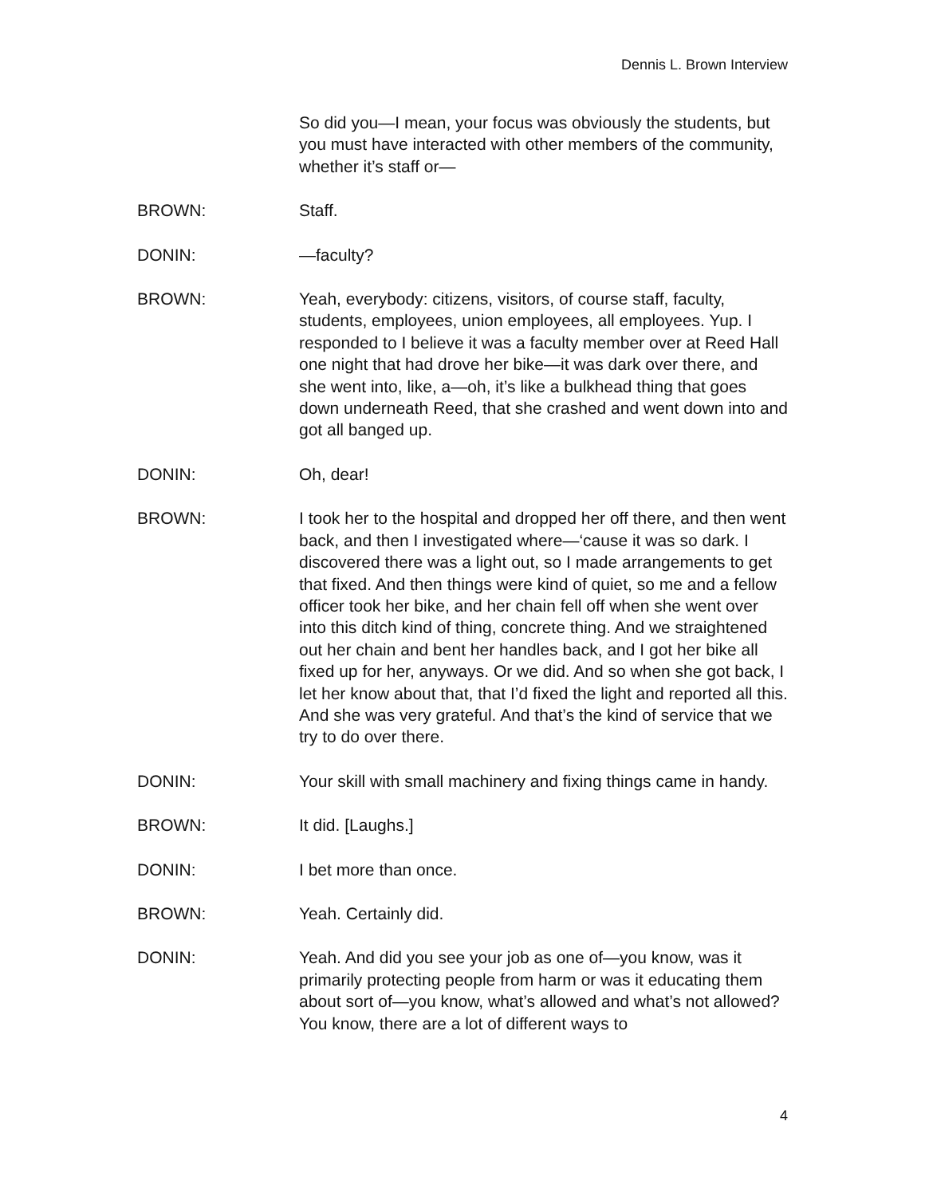Dennis L. Brown Interview
So did you—I mean, your focus was obviously the students, but you must have interacted with other members of the community, whether it’s staff or—
BROWN: Staff.
DONIN: —faculty?
BROWN: Yeah, everybody: citizens, visitors, of course staff, faculty, students, employees, union employees, all employees. Yup. I responded to I believe it was a faculty member over at Reed Hall one night that had drove her bike—it was dark over there, and she went into, like, a—oh, it’s like a bulkhead thing that goes down underneath Reed, that she crashed and went down into and got all banged up.
DONIN: Oh, dear!
BROWN: I took her to the hospital and dropped her off there, and then went back, and then I investigated where—‘cause it was so dark. I discovered there was a light out, so I made arrangements to get that fixed. And then things were kind of quiet, so me and a fellow officer took her bike, and her chain fell off when she went over into this ditch kind of thing, concrete thing. And we straightened out her chain and bent her handles back, and I got her bike all fixed up for her, anyways. Or we did. And so when she got back, I let her know about that, that I’d fixed the light and reported all this. And she was very grateful. And that’s the kind of service that we try to do over there.
DONIN: Your skill with small machinery and fixing things came in handy.
BROWN: It did. [Laughs.]
DONIN: I bet more than once.
BROWN: Yeah. Certainly did.
DONIN: Yeah. And did you see your job as one of—you know, was it primarily protecting people from harm or was it educating them about sort of—you know, what’s allowed and what’s not allowed? You know, there are a lot of different ways to
4